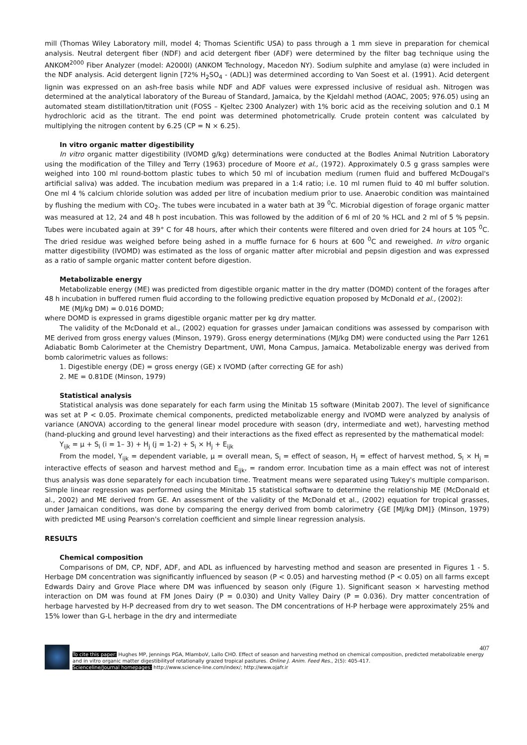mill (Thomas Wiley Laboratory mill, model 4; Thomas Scientific USA) to pass through a 1 mm sieve in preparation for chemical analysis. Neutral detergent fiber (NDF) and acid detergent fiber (ADF) were determined by the filter bag technique using the ANKOM<sup>2000</sup> Fiber Analyzer (model: A2000I) (ANKOM Technology, Macedon NY). Sodium sulphite and amylase (α) were included in the NDF analysis. Acid detergent lignin [72% H<sub>2</sub>SO<sub>4</sub> - (ADL)] was determined according to Van Soest et al. (1991). Acid detergent lignin was expressed on an ash-free basis while NDF and ADF values were expressed inclusive of residual ash. Nitrogen was determined at the analytical laboratory of the Bureau of Standard, Jamaica, by the Kjeldahl method (AOAC, 2005; 976.05) using an automated steam distillation/titration unit (FOSS – Kjeltec 2300 Analyzer) with 1% boric acid as the receiving solution and 0.1 M hydrochloric acid as the titrant. The end point was determined photometrically. Crude protein content was calculated by multiplying the nitrogen content by 6.25 (CP = N × 6.25).
In vitro organic matter digestibility
In vitro organic matter digestibility (IVOMD g/kg) determinations were conducted at the Bodles Animal Nutrition Laboratory using the modification of the Tilley and Terry (1963) procedure of Moore et al., (1972). Approximately 0.5 g grass samples were weighed into 100 ml round-bottom plastic tubes to which 50 ml of incubation medium (rumen fluid and buffered McDougal's artificial saliva) was added. The incubation medium was prepared in a 1:4 ratio; i.e. 10 ml rumen fluid to 40 ml buffer solution. One ml 4 % calcium chloride solution was added per litre of incubation medium prior to use. Anaerobic condition was maintained by flushing the medium with CO<sub>2</sub>. The tubes were incubated in a water bath at 39 <sup>0</sup>C. Microbial digestion of forage organic matter was measured at 12, 24 and 48 h post incubation. This was followed by the addition of 6 ml of 20 % HCL and 2 ml of 5 % pepsin. Tubes were incubated again at 39° C for 48 hours, after which their contents were filtered and oven dried for 24 hours at 105 <sup>0</sup>C. The dried residue was weighed before being ashed in a muffle furnace for 6 hours at 600 <sup>0</sup>C and reweighed. In vitro organic matter digestibility (IVOMD) was estimated as the loss of organic matter after microbial and pepsin digestion and was expressed as a ratio of sample organic matter content before digestion.
Metabolizable energy
Metabolizable energy (ME) was predicted from digestible organic matter in the dry matter (DOMD) content of the forages after 48 h incubation in buffered rumen fluid according to the following predictive equation proposed by McDonald et al., (2002):
ME (MJ/kg DM) = 0.016 DOMD;
where DOMD is expressed in grams digestible organic matter per kg dry matter.
The validity of the McDonald et al., (2002) equation for grasses under Jamaican conditions was assessed by comparison with ME derived from gross energy values (Minson, 1979). Gross energy determinations (MJ/kg DM) were conducted using the Parr 1261 Adiabatic Bomb Calorimeter at the Chemistry Department, UWI, Mona Campus, Jamaica. Metabolizable energy was derived from bomb calorimetric values as follows:
1. Digestible energy (DE) = gross energy (GE) x IVOMD (after correcting GE for ash)
2. ME = 0.81DE (Minson, 1979)
Statistical analysis
Statistical analysis was done separately for each farm using the Minitab 15 software (Minitab 2007). The level of significance was set at P < 0.05. Proximate chemical components, predicted metabolizable energy and IVOMD were analyzed by analysis of variance (ANOVA) according to the general linear model procedure with season (dry, intermediate and wet), harvesting method (hand-plucking and ground level harvesting) and their interactions as the fixed effect as represented by the mathematical model:
Y<sub>ijk</sub> = µ + S<sub>i</sub> (i = 1– 3) + H<sub>j</sub> (j = 1-2) + S<sub>i</sub> × H<sub>j</sub> + E<sub>ijk</sub>
From the model, Y<sub>ijk</sub> = dependent variable, µ = overall mean, S<sub>i</sub> = effect of season, H<sub>j</sub> = effect of harvest method, S<sub>i</sub> × H<sub>j</sub> = interactive effects of season and harvest method and E<sub>ijk</sub>, = random error. Incubation time as a main effect was not of interest thus analysis was done separately for each incubation time. Treatment means were separated using Tukey's multiple comparison. Simple linear regression was performed using the Minitab 15 statistical software to determine the relationship ME (McDonald et al., 2002) and ME derived from GE. An assessment of the validity of the McDonald et al., (2002) equation for tropical grasses, under Jamaican conditions, was done by comparing the energy derived from bomb calorimetry {GE [MJ/kg DM]} (Minson, 1979) with predicted ME using Pearson's correlation coefficient and simple linear regression analysis.
RESULTS
Chemical composition
Comparisons of DM, CP, NDF, ADF, and ADL as influenced by harvesting method and season are presented in Figures 1 - 5. Herbage DM concentration was significantly influenced by season (P < 0.05) and harvesting method (P < 0.05) on all farms except Edwards Dairy and Grove Place where DM was influenced by season only (Figure 1). Significant season × harvesting method interaction on DM was found at FM Jones Dairy (P = 0.030) and Unity Valley Dairy (P = 0.036). Dry matter concentration of herbage harvested by H-P decreased from dry to wet season. The DM concentrations of H-P herbage were approximately 25% and 15% lower than G-L herbage in the dry and intermediate
407
To cite this paper: Hughes MP, Jennings PGA, MlamboV, Lallo CHO. Effect of season and harvesting method on chemical composition, predicted metabolizable energy and in vitro organic matter digestibilityof rotationally grazed tropical pastures. Online J. Anim. Feed Res., 2(5): 405-417.
Scienceline/Journal homepages: http://www.science-line.com/index/; http://www.ojafr.ir